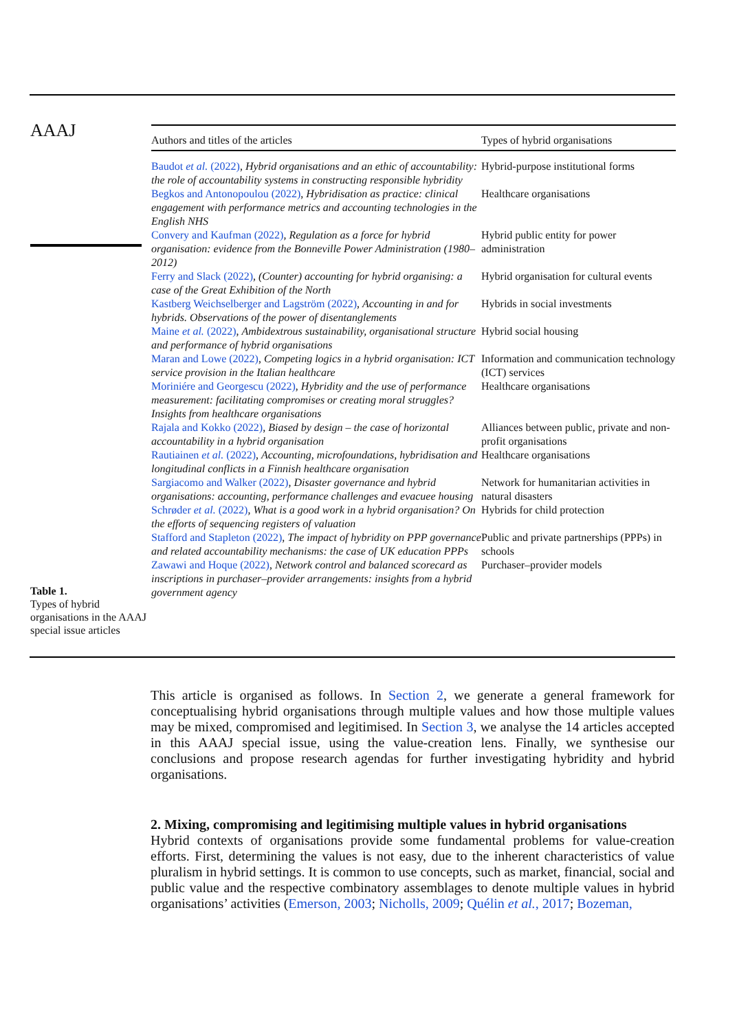AAAJ
Table 1.
Types of hybrid organisations in the AAAJ special issue articles
| Authors and titles of the articles | Types of hybrid organisations |
| --- | --- |
| Baudot et al. (2022) , Hybrid organisations and an ethic of accountability: the role of accountability systems in constructing responsible hybridity | Hybrid-purpose institutional forms |
| Begkos and Antonopoulou (2022) , Hybridisation as practice: clinical engagement with performance metrics and accounting technologies in the English NHS | Healthcare organisations |
| Convery and Kaufman (2022) , Regulation as a force for hybrid organisation: evidence from the Bonneville Power Administration (1980–2012) | Hybrid public entity for power administration |
| Ferry and Slack (2022) , (Counter) accounting for hybrid organising: a case of the Great Exhibition of the North | Hybrid organisation for cultural events |
| Kastberg Weichselberger and Lagström (2022) , Accounting in and for hybrids. Observations of the power of disentanglements | Hybrids in social investments |
| Maine et al. (2022) , Ambidextrous sustainability, organisational structure and performance of hybrid organisations | Hybrid social housing |
| Maran and Lowe (2022) , Competing logics in a hybrid organisation: ICT service provision in the Italian healthcare | Information and communication technology (ICT) services |
| Moriniére and Georgescu (2022) , Hybridity and the use of performance measurement: facilitating compromises or creating moral struggles? Insights from healthcare organisations | Healthcare organisations |
| Rajala and Kokko (2022) , Biased by design – the case of horizontal accountability in a hybrid organisation | Alliances between public, private and non-profit organisations |
| Rautiainen et al. (2022) , Accounting, microfoundations, hybridisation and longitudinal conflicts in a Finnish healthcare organisation | Healthcare organisations |
| Sargiacomo and Walker (2022) , Disaster governance and hybrid organisations: accounting, performance challenges and evacuee housing | Network for humanitarian activities in natural disasters |
| Schrøder et al. (2022) , What is a good work in a hybrid organisation? On the efforts of sequencing registers of valuation | Hybrids for child protection |
| Stafford and Stapleton (2022) , The impact of hybridity on PPP governance and related accountability mechanisms: the case of UK education PPPs | Public and private partnerships (PPPs) in schools |
| Zawawi and Hoque (2022) , Network control and balanced scorecard as inscriptions in purchaser–provider arrangements: insights from a hybrid government agency | Purchaser–provider models |
This article is organised as follows. In Section 2, we generate a general framework for conceptualising hybrid organisations through multiple values and how those multiple values may be mixed, compromised and legitimised. In Section 3, we analyse the 14 articles accepted in this AAAJ special issue, using the value-creation lens. Finally, we synthesise our conclusions and propose research agendas for further investigating hybridity and hybrid organisations.
2. Mixing, compromising and legitimising multiple values in hybrid organisations
Hybrid contexts of organisations provide some fundamental problems for value-creation efforts. First, determining the values is not easy, due to the inherent characteristics of value pluralism in hybrid settings. It is common to use concepts, such as market, financial, social and public value and the respective combinatory assemblages to denote multiple values in hybrid organisations’ activities (Emerson, 2003; Nicholls, 2009; Quélin et al., 2017; Bozeman,